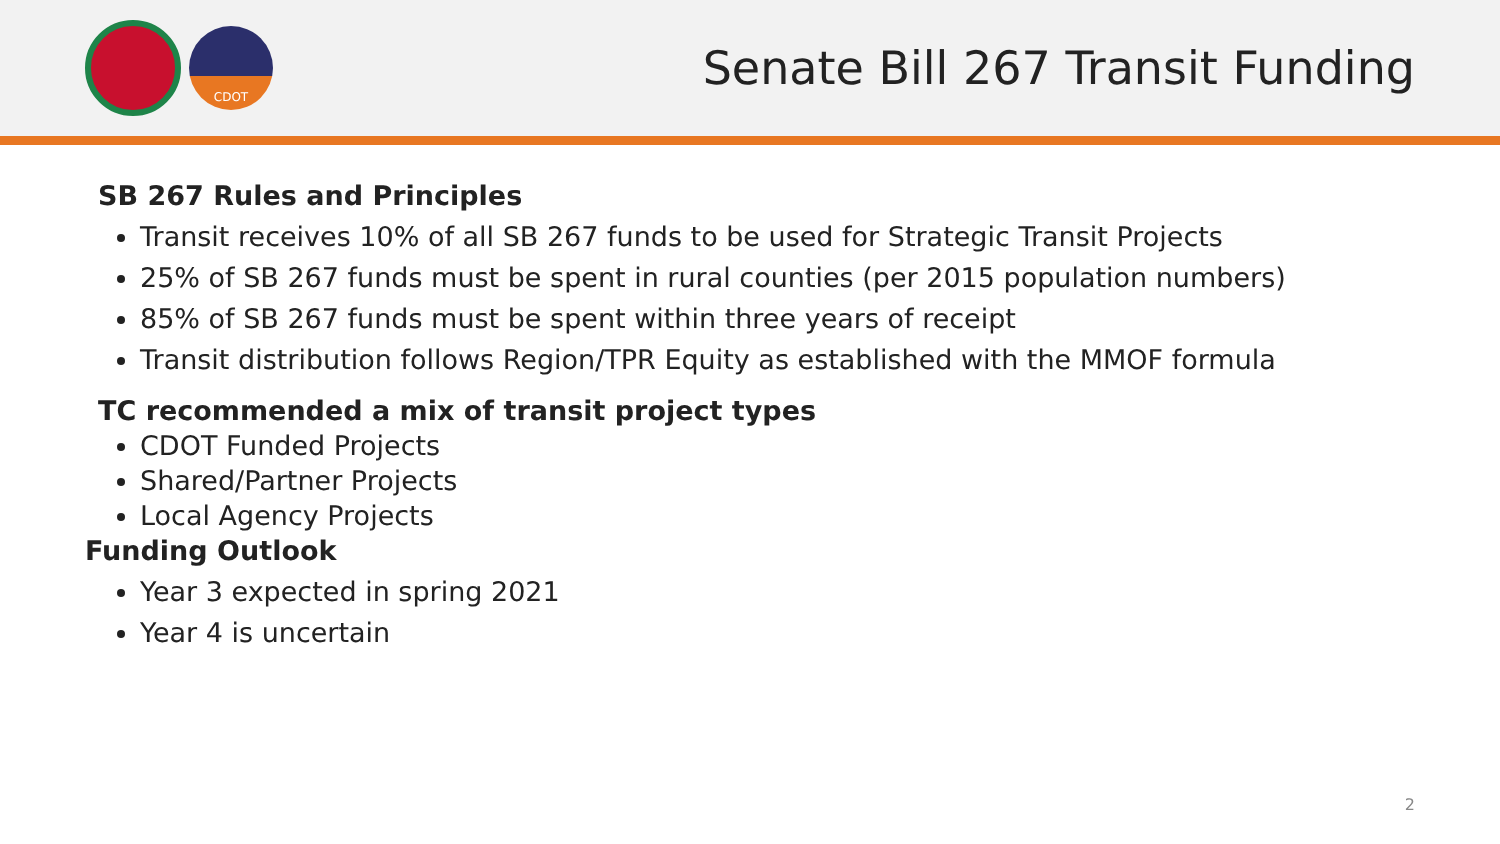CDOT
Senate Bill 267 Transit Funding
SB 267 Rules and Principles
Transit receives 10% of all SB 267 funds to be used for Strategic Transit Projects
25% of SB 267 funds must be spent in rural counties (per 2015 population numbers)
85% of SB 267 funds must be spent within three years of receipt
Transit distribution follows Region/TPR Equity as established with the MMOF formula
TC recommended a mix of transit project types
CDOT Funded Projects
Shared/Partner Projects
Local Agency Projects
Funding Outlook
Year 3 expected in spring 2021
Year 4 is uncertain
2